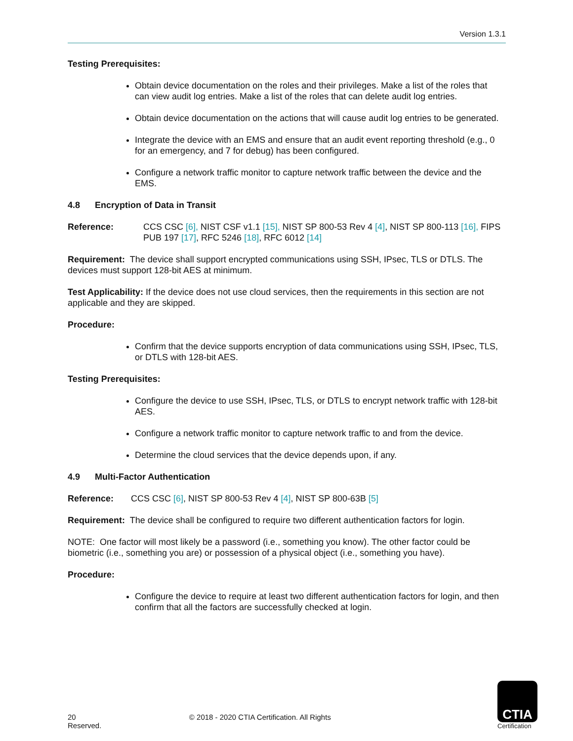Version 1.3.1
Testing Prerequisites:
Obtain device documentation on the roles and their privileges. Make a list of the roles that can view audit log entries. Make a list of the roles that can delete audit log entries.
Obtain device documentation on the actions that will cause audit log entries to be generated.
Integrate the device with an EMS and ensure that an audit event reporting threshold (e.g., 0 for an emergency, and 7 for debug) has been configured.
Configure a network traffic monitor to capture network traffic between the device and the EMS.
4.8 Encryption of Data in Transit
Reference: CCS CSC [6], NIST CSF v1.1 [15], NIST SP 800-53 Rev 4 [4], NIST SP 800-113 [16], FIPS PUB 197 [17], RFC 5246 [18], RFC 6012 [14]
Requirement: The device shall support encrypted communications using SSH, IPsec, TLS or DTLS. The devices must support 128-bit AES at minimum.
Test Applicability: If the device does not use cloud services, then the requirements in this section are not applicable and they are skipped.
Procedure:
Confirm that the device supports encryption of data communications using SSH, IPsec, TLS, or DTLS with 128-bit AES.
Testing Prerequisites:
Configure the device to use SSH, IPsec, TLS, or DTLS to encrypt network traffic with 128-bit AES.
Configure a network traffic monitor to capture network traffic to and from the device.
Determine the cloud services that the device depends upon, if any.
4.9 Multi-Factor Authentication
Reference: CCS CSC [6], NIST SP 800-53 Rev 4 [4], NIST SP 800-63B [5]
Requirement: The device shall be configured to require two different authentication factors for login.
NOTE: One factor will most likely be a password (i.e., something you know). The other factor could be biometric (i.e., something you are) or possession of a physical object (i.e., something you have).
Procedure:
Configure the device to require at least two different authentication factors for login, and then confirm that all the factors are successfully checked at login.
20 © 2018 - 2020 CTIA Certification. All Rights Reserved.
CTIA
Certification